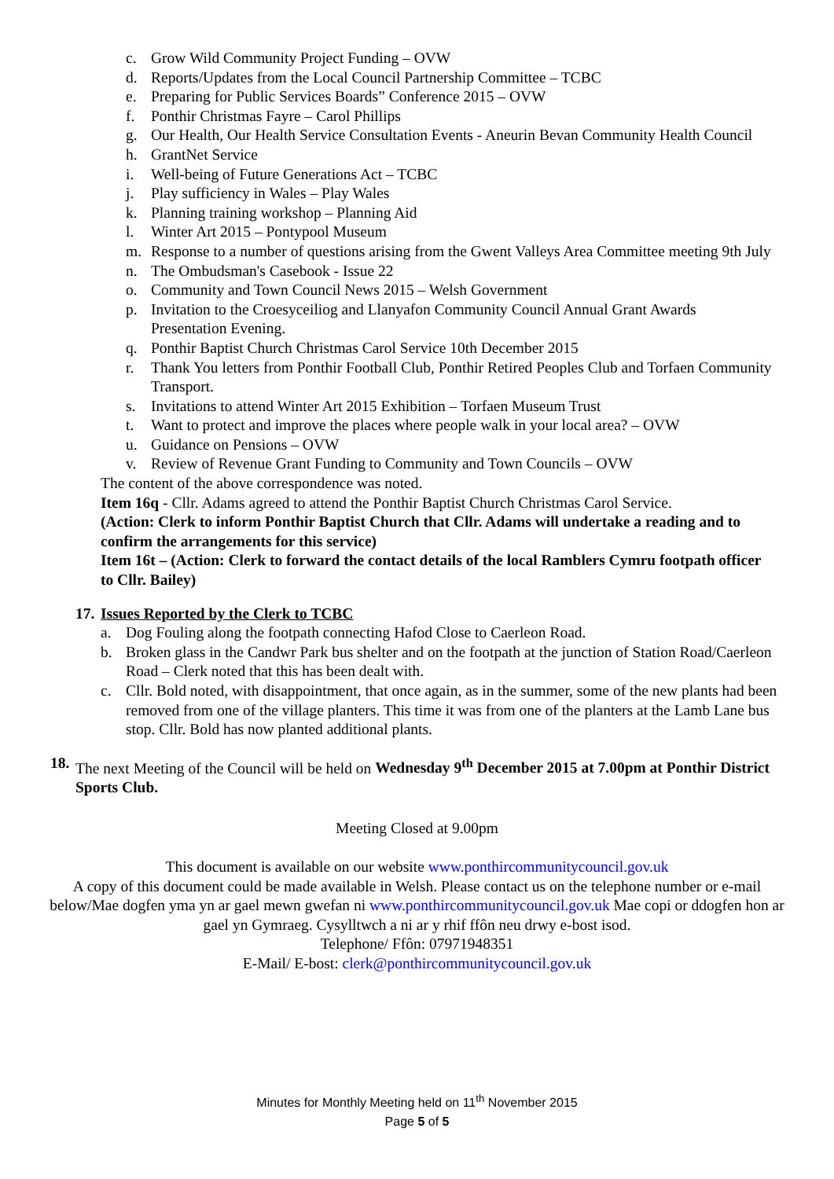c. Grow Wild Community Project Funding – OVW
d. Reports/Updates from the Local Council Partnership Committee – TCBC
e. Preparing for Public Services Boards” Conference 2015 – OVW
f. Ponthir Christmas Fayre – Carol Phillips
g. Our Health, Our Health Service Consultation Events - Aneurin Bevan Community Health Council
h. GrantNet Service
i. Well-being of Future Generations Act – TCBC
j. Play sufficiency in Wales – Play Wales
k. Planning training workshop – Planning Aid
l. Winter Art 2015 – Pontypool Museum
m. Response to a number of questions arising from the Gwent Valleys Area Committee meeting 9th July
n. The Ombudsman's Casebook - Issue 22
o. Community and Town Council News 2015 – Welsh Government
p. Invitation to the Croesyceiliog and Llanyafon Community Council Annual Grant Awards Presentation Evening.
q. Ponthir Baptist Church Christmas Carol Service 10th December 2015
r. Thank You letters from Ponthir Football Club, Ponthir Retired Peoples Club and Torfaen Community Transport.
s. Invitations to attend Winter Art 2015 Exhibition – Torfaen Museum Trust
t. Want to protect and improve the places where people walk in your local area? – OVW
u. Guidance on Pensions – OVW
v. Review of Revenue Grant Funding to Community and Town Councils – OVW
The content of the above correspondence was noted.
Item 16q - Cllr. Adams agreed to attend the Ponthir Baptist Church Christmas Carol Service.
(Action: Clerk to inform Ponthir Baptist Church that Cllr. Adams will undertake a reading and to confirm the arrangements for this service)
Item 16t – (Action: Clerk to forward the contact details of the local Ramblers Cymru footpath officer to Cllr. Bailey)
17. Issues Reported by the Clerk to TCBC
a. Dog Fouling along the footpath connecting Hafod Close to Caerleon Road.
b. Broken glass in the Candwr Park bus shelter and on the footpath at the junction of Station Road/Caerleon Road – Clerk noted that this has been dealt with.
c. Cllr. Bold noted, with disappointment, that once again, as in the summer, some of the new plants had been removed from one of the village planters. This time it was from one of the planters at the Lamb Lane bus stop. Cllr. Bold has now planted additional plants.
18. The next Meeting of the Council will be held on Wednesday 9<sup>th</sup> December 2015 at 7.00pm at Ponthir District Sports Club.
Meeting Closed at 9.00pm
This document is available on our website www.ponthircommunitycouncil.gov.uk
A copy of this document could be made available in Welsh. Please contact us on the telephone number or e-mail below/Mae dogfen yma yn ar gael mewn gwefan ni www.ponthircommunitycouncil.gov.uk Mae copi or ddogfen hon ar gael yn Gymraeg. Cysylltwch a ni ar y rhif ffôn neu drwy e-bost isod.
Telephone/ Ffôn: 07971948351
E-Mail/ E-bost: clerk@ponthircommunitycouncil.gov.uk
Minutes for Monthly Meeting held on 11<sup>th</sup> November 2015
Page 5 of 5